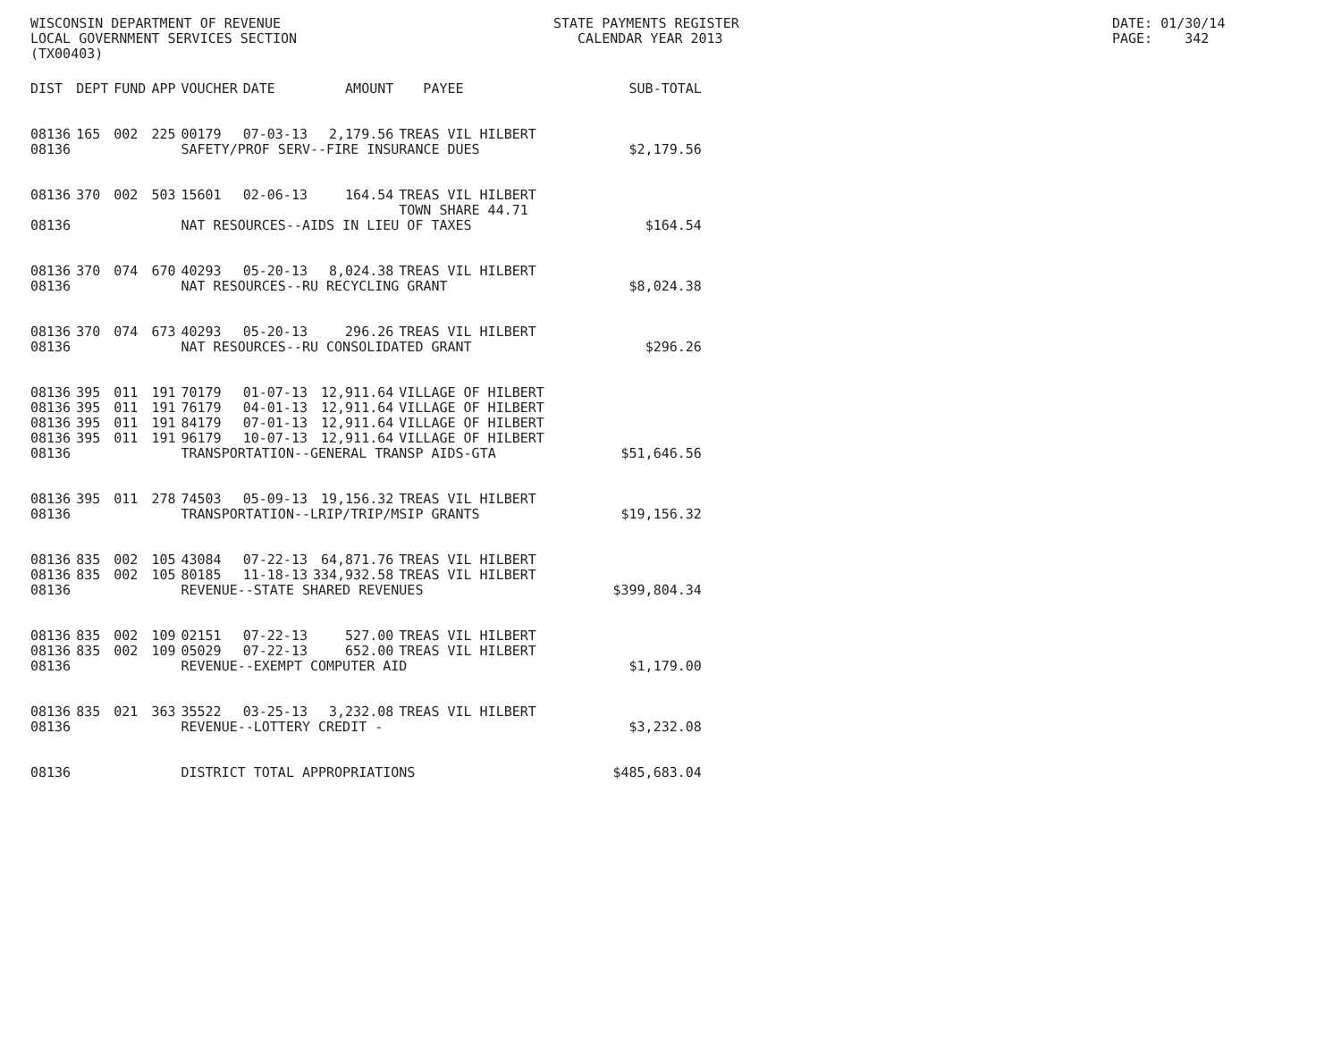WISCONSIN DEPARTMENT OF REVENUE LOCAL GOVERNMENT SERVICES SECTION (TX00403)
STATE PAYMENTS REGISTER CALENDAR YEAR 2013
DATE: 01/30/14 PAGE: 342
| DIST | DEPT | FUND | APP | VOUCHER | DATE | AMOUNT | PAYEE | SUB-TOTAL |
| --- | --- | --- | --- | --- | --- | --- | --- | --- |
| 08136 | 165 | 002 | 225 | 00179 | 07-03-13 | 2,179.56 | TREAS VIL HILBERT | |
| 08136 | | | | SAFETY/PROF SERV--FIRE INSURANCE DUES | | | | $2,179.56 |
| 08136 | 370 | 002 | 503 | 15601 | 02-06-13 | 164.54 | TREAS VIL HILBERT TOWN SHARE 44.71 | |
| 08136 | | | | NAT RESOURCES--AIDS IN LIEU OF TAXES | | | | $164.54 |
| 08136 | 370 | 074 | 670 | 40293 | 05-20-13 | 8,024.38 | TREAS VIL HILBERT | |
| 08136 | | | | NAT RESOURCES--RU RECYCLING GRANT | | | | $8,024.38 |
| 08136 | 370 | 074 | 673 | 40293 | 05-20-13 | 296.26 | TREAS VIL HILBERT | |
| 08136 | | | | NAT RESOURCES--RU CONSOLIDATED GRANT | | | | $296.26 |
| 08136 | 395 | 011 | 191 | 70179 | 01-07-13 | 12,911.64 | VILLAGE OF HILBERT | |
| 08136 | 395 | 011 | 191 | 76179 | 04-01-13 | 12,911.64 | VILLAGE OF HILBERT | |
| 08136 | 395 | 011 | 191 | 84179 | 07-01-13 | 12,911.64 | VILLAGE OF HILBERT | |
| 08136 | 395 | 011 | 191 | 96179 | 10-07-13 | 12,911.64 | VILLAGE OF HILBERT | |
| 08136 | | | | TRANSPORTATION--GENERAL TRANSP AIDS-GTA | | | | $51,646.56 |
| 08136 | 395 | 011 | 278 | 74503 | 05-09-13 | 19,156.32 | TREAS VIL HILBERT | |
| 08136 | | | | TRANSPORTATION--LRIP/TRIP/MSIP GRANTS | | | | $19,156.32 |
| 08136 | 835 | 002 | 105 | 43084 | 07-22-13 | 64,871.76 | TREAS VIL HILBERT | |
| 08136 | 835 | 002 | 105 | 80185 | 11-18-13 | 334,932.58 | TREAS VIL HILBERT | |
| 08136 | | | | REVENUE--STATE SHARED REVENUES | | | | $399,804.34 |
| 08136 | 835 | 002 | 109 | 02151 | 07-22-13 | 527.00 | TREAS VIL HILBERT | |
| 08136 | 835 | 002 | 109 | 05029 | 07-22-13 | 652.00 | TREAS VIL HILBERT | |
| 08136 | | | | REVENUE--EXEMPT COMPUTER AID | | | | $1,179.00 |
| 08136 | 835 | 021 | 363 | 35522 | 03-25-13 | 3,232.08 | TREAS VIL HILBERT | |
| 08136 | | | | REVENUE--LOTTERY CREDIT - | | | | $3,232.08 |
| 08136 | | | | DISTRICT TOTAL APPROPRIATIONS | | | | $485,683.04 |